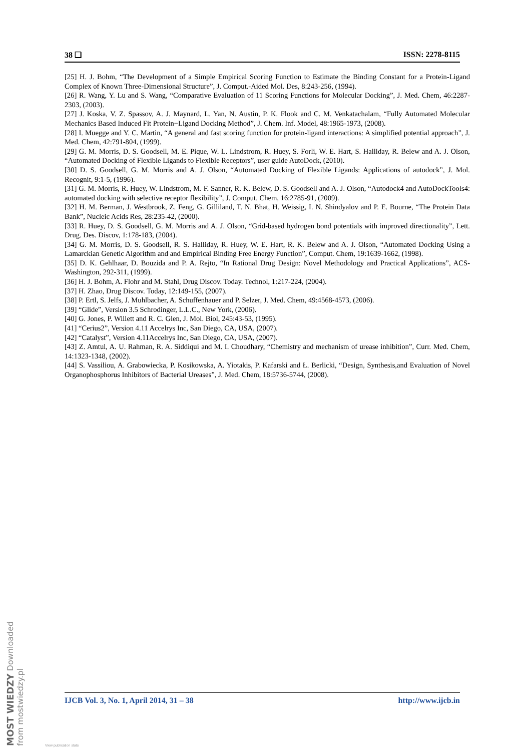38 ❏ ISSN: 2278-8115
[25] H. J. Bohm, “The Development of a Simple Empirical Scoring Function to Estimate the Binding Constant for a Protein-Ligand Complex of Known Three-Dimensional Structure”, J. Comput.-Aided Mol. Des, 8:243-256, (1994).
[26] R. Wang, Y. Lu and S. Wang, “Comparative Evaluation of 11 Scoring Functions for Molecular Docking”, J. Med. Chem, 46:2287-2303, (2003).
[27] J. Koska, V. Z. Spassov, A. J. Maynard, L. Yan, N. Austin, P. K. Flook and C. M. Venkatachalam, “Fully Automated Molecular Mechanics Based Induced Fit Protein−Ligand Docking Method”, J. Chem. Inf. Model, 48:1965-1973, (2008).
[28] I. Muegge and Y. C. Martin, “A general and fast scoring function for protein-ligand interactions: A simplified potential approach”, J. Med. Chem, 42:791-804, (1999).
[29] G. M. Morris, D. S. Goodsell, M. E. Pique, W. L. Lindstrom, R. Huey, S. Forli, W. E. Hart, S. Halliday, R. Belew and A. J. Olson, “Automated Docking of Flexible Ligands to Flexible Receptors”, user guide AutoDock, (2010).
[30] D. S. Goodsell, G. M. Morris and A. J. Olson, “Automated Docking of Flexible Ligands: Applications of autodock”, J. Mol. Recognit, 9:1-5, (1996).
[31] G. M. Morris, R. Huey, W. Lindstrom, M. F. Sanner, R. K. Belew, D. S. Goodsell and A. J. Olson, “Autodock4 and AutoDockTools4: automated docking with selective receptor flexibility”, J. Comput. Chem, 16:2785-91, (2009).
[32] H. M. Berman, J. Westbrook, Z. Feng, G. Gilliland, T. N. Bhat, H. Weissig, I. N. Shindyalov and P. E. Bourne, “The Protein Data Bank”, Nucleic Acids Res, 28:235-42, (2000).
[33] R. Huey, D. S. Goodsell, G. M. Morris and A. J. Olson, “Grid-based hydrogen bond potentials with improved directionality”, Lett. Drug. Des. Discov, 1:178-183, (2004).
[34] G. M. Morris, D. S. Goodsell, R. S. Halliday, R. Huey, W. E. Hart, R. K. Belew and A. J. Olson, “Automated Docking Using a Lamarckian Genetic Algorithm and and Empirical Binding Free Energy Function”, Comput. Chem, 19:1639-1662, (1998).
[35] D. K. Gehlhaar, D. Bouzida and P. A. Rejto, “In Rational Drug Design: Novel Methodology and Practical Applications”, ACS-Washington, 292-311, (1999).
[36] H. J. Bohm, A. Flohr and M. Stahl, Drug Discov. Today. Technol, 1:217-224, (2004).
[37] H. Zhao, Drug Discov. Today, 12:149-155, (2007).
[38] P. Ertl, S. Jelfs, J. Muhlbacher, A. Schuffenhauer and P. Selzer, J. Med. Chem, 49:4568-4573, (2006).
[39] “Glide”, Version 3.5 Schrodinger, L.L.C., New York, (2006).
[40] G. Jones, P. Willett and R. C. Glen, J. Mol. Biol, 245:43-53, (1995).
[41] “Cerius2”, Version 4.11 Accelrys Inc, San Diego, CA, USA, (2007).
[42] “Catalyst”, Version 4.11Accelrys Inc, San Diego, CA, USA, (2007).
[43] Z. Amtul, A. U. Rahman, R. A. Siddiqui and M. I. Choudhary, “Chemistry and mechanism of urease inhibition”, Curr. Med. Chem, 14:1323-1348, (2002).
[44] S. Vassiliou, A. Grabowiecka, P. Kosikowska, A. Yiotakis, P. Kafarski and Ł. Berlicki, “Design, Synthesis,and Evaluation of Novel Organophosphorus Inhibitors of Bacterial Ureases”, J. Med. Chem, 18:5736-5744, (2008).
IJCB Vol. 3, No. 1, April 2014, 31 – 38 http://www.ijcb.in
MOST WIEDZY Downloaded from mostwiedzy.pl
View publication stats